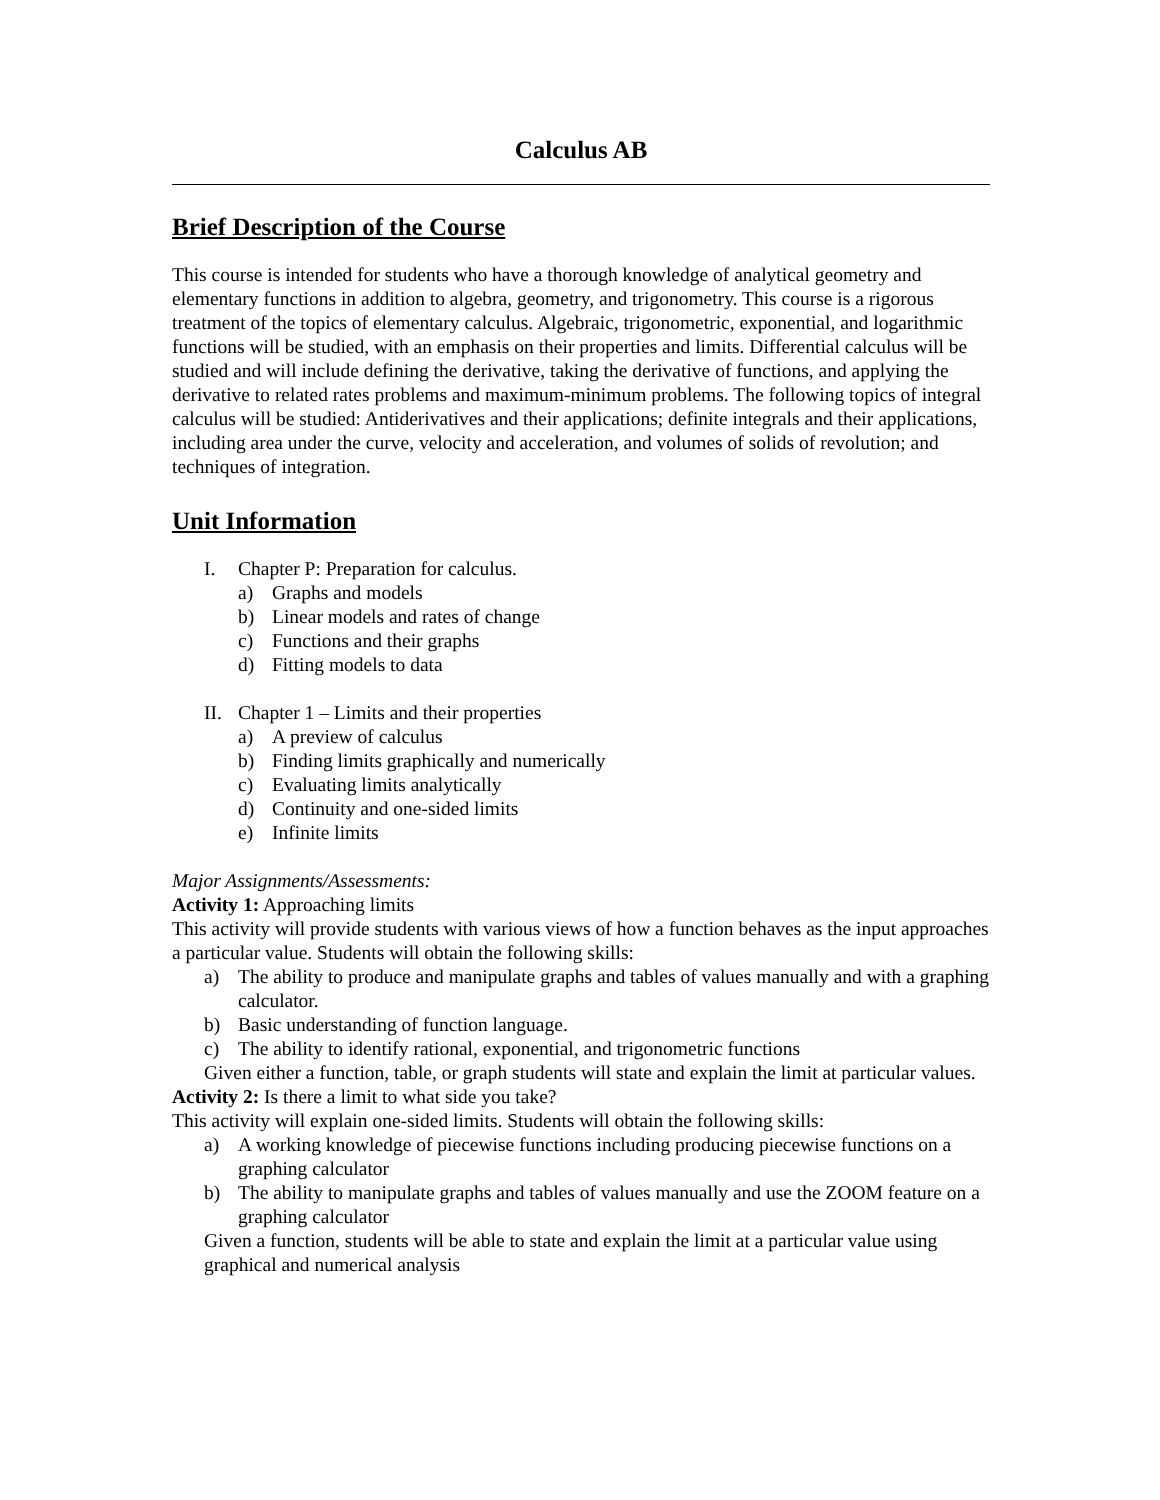Calculus AB
Brief Description of the Course
This course is intended for students who have a thorough knowledge of analytical geometry and elementary functions in addition to algebra, geometry, and trigonometry. This course is a rigorous treatment of the topics of elementary calculus. Algebraic, trigonometric, exponential, and logarithmic functions will be studied, with an emphasis on their properties and limits. Differential calculus will be studied and will include defining the derivative, taking the derivative of functions, and applying the derivative to related rates problems and maximum-minimum problems. The following topics of integral calculus will be studied: Antiderivatives and their applications; definite integrals and their applications, including area under the curve, velocity and acceleration, and volumes of solids of revolution; and techniques of integration.
Unit Information
I. Chapter P: Preparation for calculus.
a) Graphs and models
b) Linear models and rates of change
c) Functions and their graphs
d) Fitting models to data
II. Chapter 1 – Limits and their properties
a) A preview of calculus
b) Finding limits graphically and numerically
c) Evaluating limits analytically
d) Continuity and one-sided limits
e) Infinite limits
Major Assignments/Assessments:
Activity 1: Approaching limits
This activity will provide students with various views of how a function behaves as the input approaches a particular value. Students will obtain the following skills:
a) The ability to produce and manipulate graphs and tables of values manually and with a graphing calculator.
b) Basic understanding of function language.
c) The ability to identify rational, exponential, and trigonometric functions
Given either a function, table, or graph students will state and explain the limit at particular values.
Activity 2: Is there a limit to what side you take?
This activity will explain one-sided limits. Students will obtain the following skills:
a) A working knowledge of piecewise functions including producing piecewise functions on a graphing calculator
b) The ability to manipulate graphs and tables of values manually and use the ZOOM feature on a graphing calculator
Given a function, students will be able to state and explain the limit at a particular value using graphical and numerical analysis